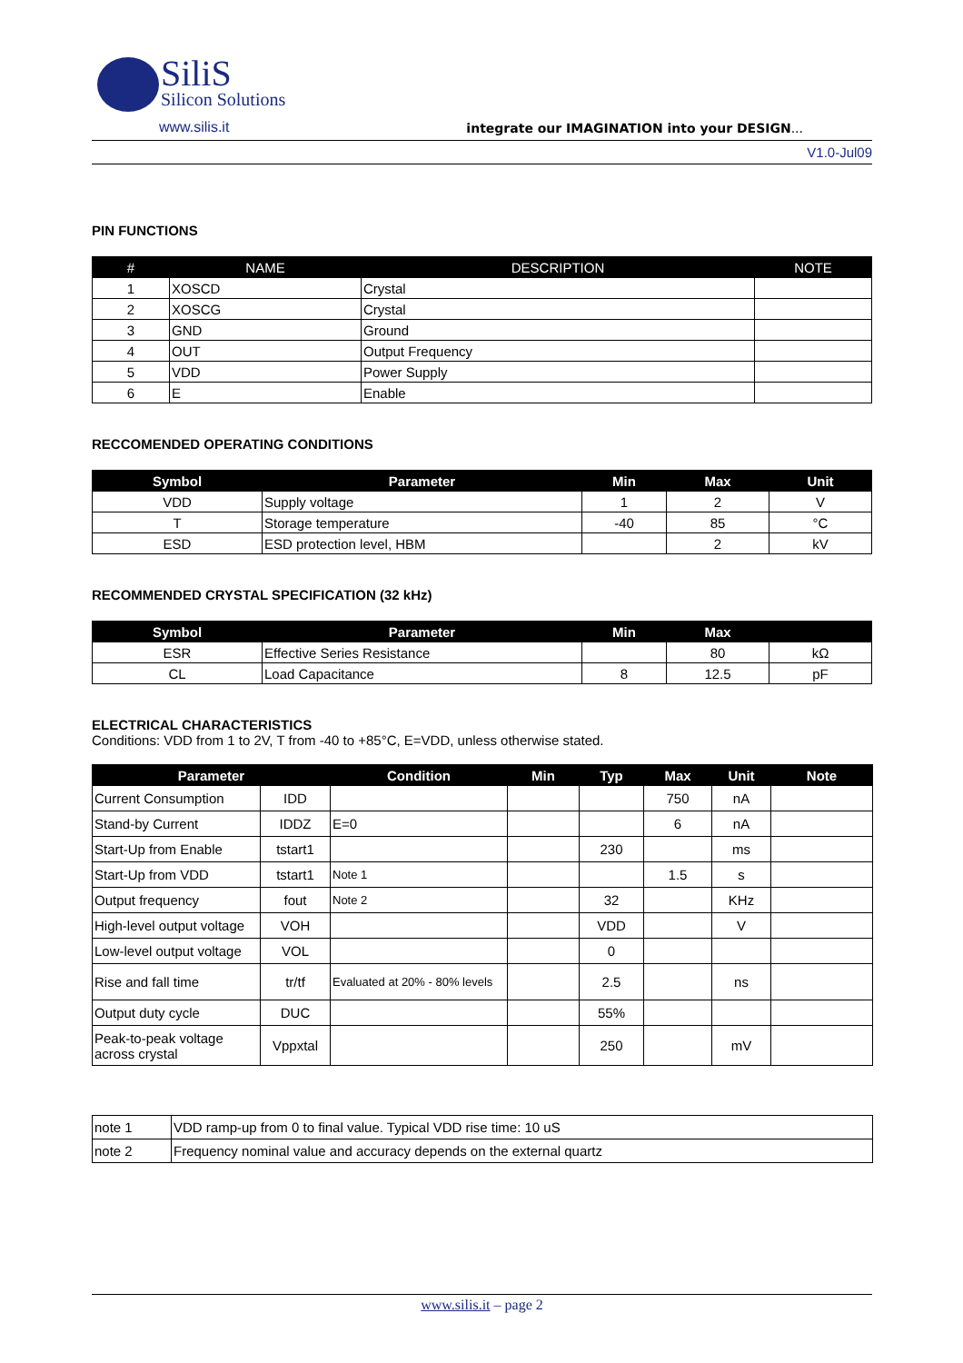SiliS
Silicon Solutions
www.silis.it integrate our IMAGINATION into your DESIGN...
V1.0-Jul09
PIN FUNCTIONS
| # | NAME | DESCRIPTION | NOTE |
| --- | --- | --- | --- |
| 1 | XOSCD | Crystal | |
| 2 | XOSCG | Crystal | |
| 3 | GND | Ground | |
| 4 | OUT | Output Frequency | |
| 5 | VDD | Power Supply | |
| 6 | E | Enable | |
RECCOMENDED OPERATING CONDITIONS
| Symbol | Parameter | Min | Max | Unit |
| --- | --- | --- | --- | --- |
| VDD | Supply voltage | 1 | 2 | V |
| T | Storage temperature | -40 | 85 | °C |
| ESD | ESD protection level, HBM | | 2 | kV |
RECOMMENDED CRYSTAL SPECIFICATION (32 kHz)
| Symbol | Parameter | Min | Max | |
| --- | --- | --- | --- | --- |
| ESR | Effective Series Resistance | | 80 | kΩ |
| CL | Load Capacitance | 8 | 12.5 | pF |
ELECTRICAL CHARACTERISTICS
Conditions: VDD from 1 to 2V, T from -40 to +85°C, E=VDD, unless otherwise stated.
| Parameter | | Condition | Min | Typ | Max | Unit | Note |
| --- | --- | --- | --- | --- | --- | --- | --- |
| Current Consumption | IDD | | | | 750 | nA | |
| Stand-by Current | IDDZ | E=0 | | | 6 | nA | |
| Start-Up from Enable | tstart1 | | | 230 | | ms | |
| Start-Up from VDD | tstart1 | Note 1 | | | 1.5 | s | |
| Output frequency | fout | Note 2 | | 32 | | KHz | |
| High-level output voltage | VOH | | | VDD | | V | |
| Low-level output voltage | VOL | | | 0 | | | |
| Rise and fall time | tr/tf | Evaluated at 20% - 80% levels | | 2.5 | | ns | |
| Output duty cycle | DUC | | | 55% | | | |
| Peak-to-peak voltage across crystal | Vppxtal | | | 250 | | mV | |
| note 1 | VDD ramp-up from 0 to final value. Typical VDD rise time: 10 uS |
| note 2 | Frequency nominal value and accuracy depends on the external quartz |
www.silis.it – page 2